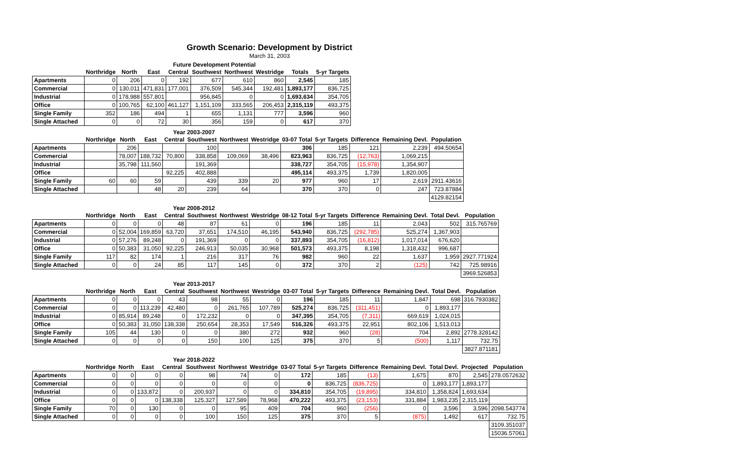Growth Scenario: Development by District
March 31, 2003
Future Development Potential
| | Northridge | North | East | Central | Southwest | Northwest | Westridge | Totals | 5-yr Targets |
| --- | --- | --- | --- | --- | --- | --- | --- | --- | --- |
| Apartments | 0 | 206 | 0 | 192 | 677 | 610 | 860 | 2,545 | 185 |
| Commercial | 0 | 130,011 | 471,831 | 177,001 | 376,509 | 545,344 | 192,481 | 1,893,177 | 836,725 |
| Industrial | 0 | 178,988 | 557,801 | | 956,845 | 0 | 0 | 1,693,634 | 354,705 |
| Office | 0 | 100,765 | 62,100 | 461,127 | 1,151,109 | 333,565 | 206,453 | 2,315,119 | 493,375 |
| Single Family | 352 | 186 | 494 | 1 | 655 | 1,131 | 777 | 3,596 | 960 |
| Single Attached | 0 | 0 | 72 | 30 | 356 | 159 | 0 | 617 | 370 |
Year 2003-2007
| | Northridge | North | East | Central | Southwest | Northwest | Westridge | 03-07 Total | 5-yr Targets | Difference | Remaining Devl. | Population |
| --- | --- | --- | --- | --- | --- | --- | --- | --- | --- | --- | --- | --- |
| Apartments | | 206 | | | 100 | | | 306 | 185 | 121 | 2,239 | 494.50654 |
| Commercial | | 78,007 | 188,732 | 70,800 | 338,858 | 109,069 | 38,496 | 823,963 | 836,725 | (12,763) | 1,069,215 | |
| Industrial | | 35,798 | 111,560 | | 191,369 | | | 338,727 | 354,705 | (15,978) | 1,354,907 | |
| Office | | | | 92,225 | 402,888 | | | 495,114 | 493,375 | 1,739 | 1,820,005 | |
| Single Family | 60 | 60 | 59 | | 439 | 339 | 20 | 977 | 960 | 17 | 2,619 | 2911.43616 |
| Single Attached | | | 48 | 20 | 239 | 64 | | 370 | 370 | 0 | 247 | 723.87884 |
| | | | | | | | | | | | | 4129.82154 |
Year 2008-2012
| | Northridge | North | East | Central | Southwest | Northwest | Westridge | 08-12 Total | 5-yr Targets | Difference | Remaining Devl. | Total Devl. | Population |
| --- | --- | --- | --- | --- | --- | --- | --- | --- | --- | --- | --- | --- | --- |
| Apartments | 0 | 0 | 0 | 48 | 87 | 61 | 0 | 196 | 185 | 11 | 2,043 | 502 | 315.765769 |
| Commercial | 0 | 52,004 | 169,859 | 63,720 | 37,651 | 174,510 | 46,195 | 543,940 | 836,725 | (292,785) | 525,274 | 1,367,903 | |
| Industrial | 0 | 57,276 | 89,248 | 0 | 191,369 | 0 | 0 | 337,893 | 354,705 | (16,812) | 1,017,014 | 676,620 | |
| Office | 0 | 50,383 | 31,050 | 92,225 | 246,913 | 50,035 | 30,968 | 501,573 | 493,375 | 8,198 | 1,318,432 | 996,687 | |
| Single Family | 117 | 82 | 174 | 1 | 216 | 317 | 76 | 982 | 960 | 22 | 1,637 | 1,959 | 2927.771924 |
| Single Attached | 0 | 0 | 24 | 85 | 117 | 145 | 0 | 372 | 370 | 2 | (125) | 742 | 725.98916 |
| | | | | | | | | | | | | | 3969.526853 |
Year 2013-2017
| | Northridge | North | East | Central | Southwest | Northwest | Westridge | 03-07 Total | 5-yr Targets | Difference | Remaining Devl. | Total Devl. | Population |
| --- | --- | --- | --- | --- | --- | --- | --- | --- | --- | --- | --- | --- | --- |
| Apartments | 0 | 0 | 0 | 43 | 98 | 55 | 0 | 196 | 185 | 11 | 1,847 | 698 | 316.7930382 |
| Commercial | 0 | 0 | 113,239 | 42,480 | 0 | 261,765 | 107,789 | 525,274 | 836,725 | (311,451) | 0 | 1,893,177 | |
| Industrial | 0 | 85,914 | 89,248 | 0 | 172,232 | 0 | 0 | 347,395 | 354,705 | (7,311) | 669,619 | 1,024,015 | |
| Office | 0 | 50,383 | 31,050 | 138,338 | 250,654 | 28,353 | 17,549 | 516,326 | 493,375 | 22,951 | 802,106 | 1,513,013 | |
| Single Family | 105 | 44 | 130 | 0 | 0 | 380 | 272 | 932 | 960 | (28) | 704 | 2,892 | 2778.328142 |
| Single Attached | 0 | 0 | 0 | 0 | 150 | 100 | 125 | 375 | 370 | 5 | (500) | 1,117 | 732.75 |
| | | | | | | | | | | | | | 3827.871181 |
Year 2018-2022
| | Northridge | North | East | Central | Southwest | Northwest | Westridge | 03-07 Total | 5-yr Targets | Difference | Remaining Devl. | Total Devl. | Projected | Population |
| --- | --- | --- | --- | --- | --- | --- | --- | --- | --- | --- | --- | --- | --- | --- |
| Apartments | 0 | 0 | 0 | 0 | 98 | 74 | 0 | 172 | 185 | (13) | 1,675 | 870 | 2,545 | 278.0572632 |
| Commercial | 0 | 0 | 0 | 0 | 0 | 0 | 0 | 0 | 836,725 | (836,725) | 0 | 1,893,177 | 1,893,177 | |
| Industrial | 0 | 0 | 133,872 | 0 | 200,937 | 0 | 0 | 334,810 | 354,705 | (19,895) | 334,810 | 1,358,824 | 1,693,634 | |
| Office | 0 | 0 | 0 | 138,338 | 125,327 | 127,589 | 78,968 | 470,222 | 493,375 | (23,153) | 331,884 | 1,983,235 | 2,315,119 | |
| Single Family | 70 | 0 | 130 | 0 | 0 | 95 | 409 | 704 | 960 | (256) | 0 | 3,596 | 3,596 | 2098.543774 |
| Single Attached | 0 | 0 | 0 | 0 | 100 | 150 | 125 | 375 | 370 | 5 | (875) | 1,492 | 617 | 732.75 |
| | | | | | | | | | | | | | | 3109.351037 |
| | | | | | | | | | | | | | | 15036.57061 |